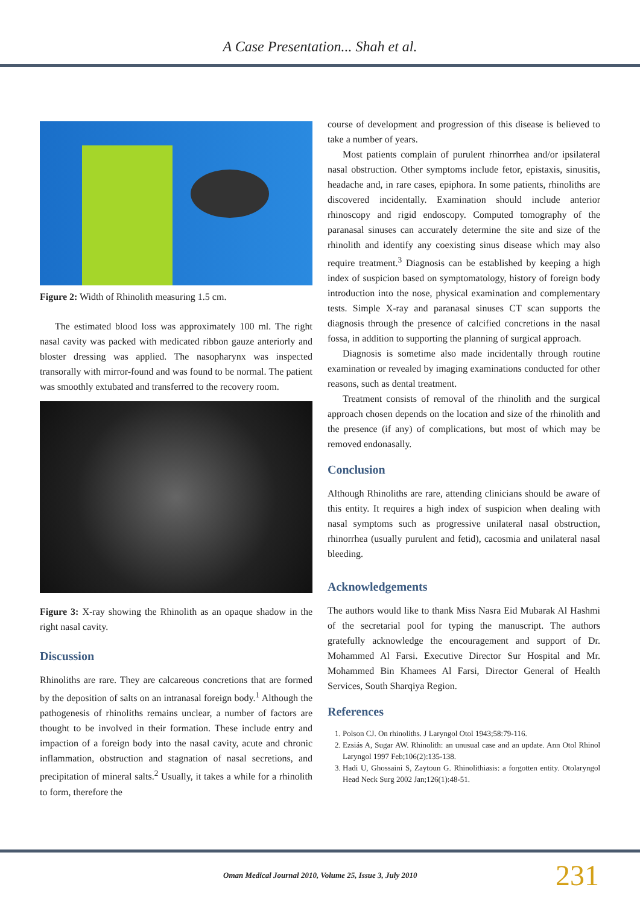A Case Presentation... Shah et al.
Figure 2: Width of Rhinolith measuring 1.5 cm.
The estimated blood loss was approximately 100 ml. The right nasal cavity was packed with medicated ribbon gauze anteriorly and bloster dressing was applied. The nasopharynx was inspected transorally with mirror-found and was found to be normal. The patient was smoothly extubated and transferred to the recovery room.
Figure 3: X-ray showing the Rhinolith as an opaque shadow in the right nasal cavity.
Discussion
Rhinoliths are rare. They are calcareous concretions that are formed by the deposition of salts on an intranasal foreign body.<sup>1</sup> Although the pathogenesis of rhinoliths remains unclear, a number of factors are thought to be involved in their formation. These include entry and impaction of a foreign body into the nasal cavity, acute and chronic inflammation, obstruction and stagnation of nasal secretions, and precipitation of mineral salts.<sup>2</sup> Usually, it takes a while for a rhinolith to form, therefore the
course of development and progression of this disease is believed to take a number of years.
Most patients complain of purulent rhinorrhea and/or ipsilateral nasal obstruction. Other symptoms include fetor, epistaxis, sinusitis, headache and, in rare cases, epiphora. In some patients, rhinoliths are discovered incidentally. Examination should include anterior rhinoscopy and rigid endoscopy. Computed tomography of the paranasal sinuses can accurately determine the site and size of the rhinolith and identify any coexisting sinus disease which may also require treatment.<sup>3</sup> Diagnosis can be established by keeping a high index of suspicion based on symptomatology, history of foreign body introduction into the nose, physical examination and complementary tests. Simple X-ray and paranasal sinuses CT scan supports the diagnosis through the presence of calcified concretions in the nasal fossa, in addition to supporting the planning of surgical approach.
Diagnosis is sometime also made incidentally through routine examination or revealed by imaging examinations conducted for other reasons, such as dental treatment.
Treatment consists of removal of the rhinolith and the surgical approach chosen depends on the location and size of the rhinolith and the presence (if any) of complications, but most of which may be removed endonasally.
Conclusion
Although Rhinoliths are rare, attending clinicians should be aware of this entity. It requires a high index of suspicion when dealing with nasal symptoms such as progressive unilateral nasal obstruction, rhinorrhea (usually purulent and fetid), cacosmia and unilateral nasal bleeding.
Acknowledgements
The authors would like to thank Miss Nasra Eid Mubarak Al Hashmi of the secretarial pool for typing the manuscript. The authors gratefully acknowledge the encouragement and support of Dr. Mohammed Al Farsi. Executive Director Sur Hospital and Mr. Mohammed Bin Khamees Al Farsi, Director General of Health Services, South Sharqiya Region.
References
1. Polson CJ. On rhinoliths. J Laryngol Otol 1943;58:79-116.
2. Ezsiás A, Sugar AW. Rhinolith: an unusual case and an update. Ann Otol Rhinol Laryngol 1997 Feb;106(2):135-138.
3. Hadi U, Ghossaini S, Zaytoun G. Rhinolithiasis: a forgotten entity. Otolaryngol Head Neck Surg 2002 Jan;126(1):48-51.
Oman Medical Journal 2010, Volume 25, Issue 3, July 2010 231